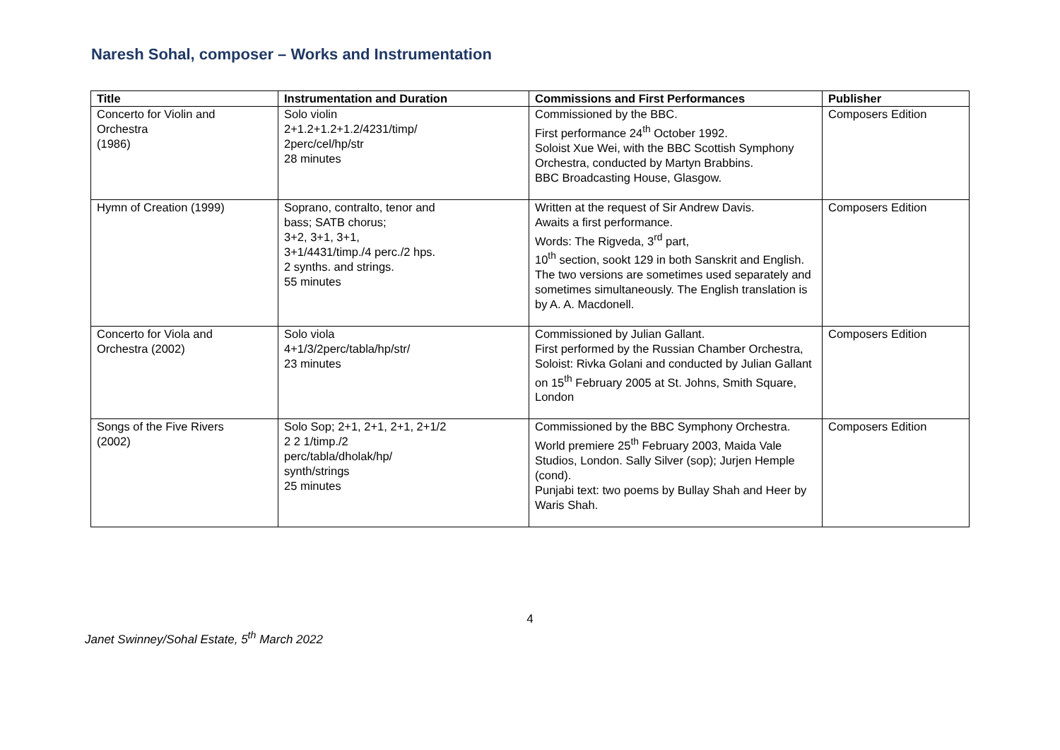Naresh Sohal, composer – Works and Instrumentation
| Title | Instrumentation and Duration | Commissions and First Performances | Publisher |
| --- | --- | --- | --- |
| Concerto for Violin and Orchestra (1986) | Solo violin 2+1.2+1.2+1.2/4231/timp/ 2perc/cel/hp/str 28 minutes | Commissioned by the BBC. First performance 24<sup>th</sup> October 1992. Soloist Xue Wei, with the BBC Scottish Symphony Orchestra, conducted by Martyn Brabbins. BBC Broadcasting House, Glasgow. | Composers Edition |
| Hymn of Creation (1999) | Soprano, contralto, tenor and bass; SATB chorus; 3+2, 3+1, 3+1, 3+1/4431/timp./4 perc./2 hps. 2 synths. and strings. 55 minutes | Written at the request of Sir Andrew Davis. Awaits a first performance. Words: The Rigveda, 3<sup>rd</sup> part, 10<sup>th</sup> section, sookt 129 in both Sanskrit and English. The two versions are sometimes used separately and sometimes simultaneously. The English translation is by A. A. Macdonell. | Composers Edition |
| Concerto for Viola and Orchestra (2002) | Solo viola 4+1/3/2perc/tabla/hp/str/ 23 minutes | Commissioned by Julian Gallant. First performed by the Russian Chamber Orchestra, Soloist: Rivka Golani and conducted by Julian Gallant on 15<sup>th</sup> February 2005 at St. Johns, Smith Square, London | Composers Edition |
| Songs of the Five Rivers (2002) | Solo Sop; 2+1, 2+1, 2+1, 2+1/2 2 2 1/timp./2 perc/tabla/dholak/hp/ synth/strings 25 minutes | Commissioned by the BBC Symphony Orchestra. World premiere 25<sup>th</sup> February 2003, Maida Vale Studios, London. Sally Silver (sop); Jurjen Hemple (cond). Punjabi text: two poems by Bullay Shah and Heer by Waris Shah. | Composers Edition |
4
Janet Swinney/Sohal Estate, 5<sup>th</sup> March 2022